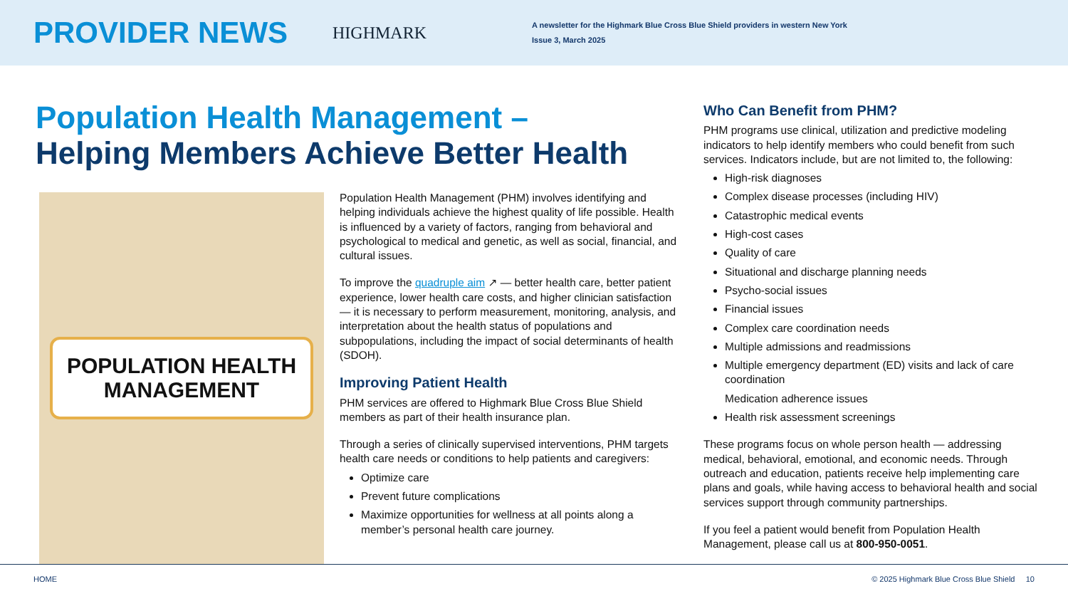PROVIDER NEWS
HIGHMARK
A newsletter for the Highmark Blue Cross Blue Shield providers in western New York
Issue 3, March 2025
Population Health Management –
Helping Members Achieve Better Health
POPULATION HEALTH
MANAGEMENT
Population Health Management (PHM) involves identifying and helping individuals achieve the highest quality of life possible. Health is influenced by a variety of factors, ranging from behavioral and psychological to medical and genetic, as well as social, financial, and cultural issues.
To improve the quadruple aim ↗ — better health care, better patient experience, lower health care costs, and higher clinician satisfaction — it is necessary to perform measurement, monitoring, analysis, and interpretation about the health status of populations and subpopulations, including the impact of social determinants of health (SDOH).
Improving Patient Health
PHM services are offered to Highmark Blue Cross Blue Shield members as part of their health insurance plan.
Through a series of clinically supervised interventions, PHM targets health care needs or conditions to help patients and caregivers:
Optimize care
Prevent future complications
Maximize opportunities for wellness at all points along a member’s personal health care journey.
Who Can Benefit from PHM?
PHM programs use clinical, utilization and predictive modeling indicators to help identify members who could benefit from such services. Indicators include, but are not limited to, the following:
High-risk diagnoses
Complex disease processes (including HIV)
Catastrophic medical events
High-cost cases
Quality of care
Situational and discharge planning needs
Psycho-social issues
Financial issues
Complex care coordination needs
Multiple admissions and readmissions
Multiple emergency department (ED) visits and lack of care coordination
Medication adherence issues
Health risk assessment screenings
These programs focus on whole person health — addressing medical, behavioral, emotional, and economic needs. Through outreach and education, patients receive help implementing care plans and goals, while having access to behavioral health and social services support through community partnerships.
If you feel a patient would benefit from Population Health Management, please call us at 800-950-0051.
HOME © 2025 Highmark Blue Cross Blue Shield 10